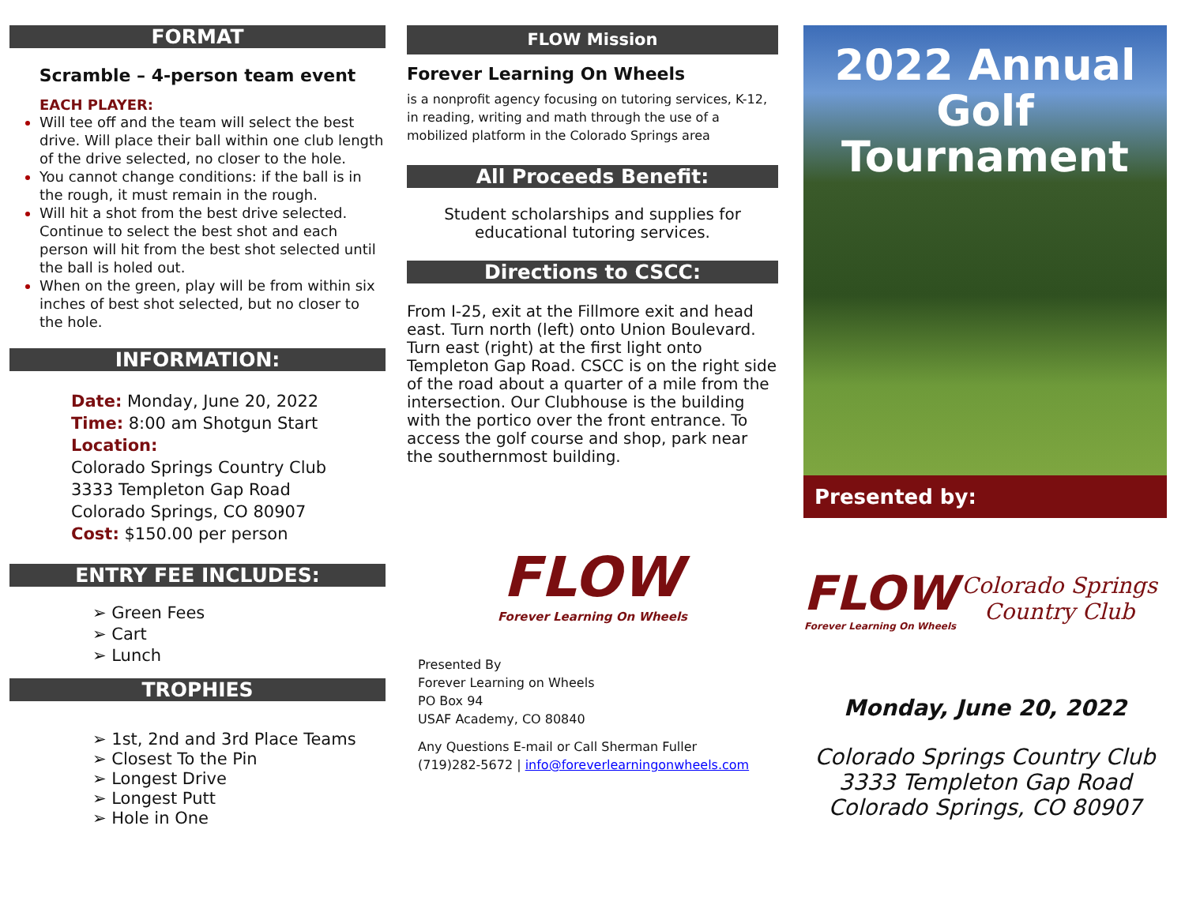FORMAT
Scramble – 4-person team event
EACH PLAYER:
Will tee off and the team will select the best drive. Will place their ball within one club length of the drive selected, no closer to the hole.
You cannot change conditions: if the ball is in the rough, it must remain in the rough.
Will hit a shot from the best drive selected. Continue to select the best shot and each person will hit from the best shot selected until the ball is holed out.
When on the green, play will be from within six inches of best shot selected, but no closer to the hole.
INFORMATION:
Date: Monday, June 20, 2022
Time: 8:00 am Shotgun Start
Location:
Colorado Springs Country Club
3333 Templeton Gap Road
Colorado Springs, CO 80907
Cost: $150.00 per person
ENTRY FEE INCLUDES:
➢ Green Fees
➢ Cart
➢ Lunch
TROPHIES
➢ 1st, 2nd and 3rd Place Teams
➢ Closest To the Pin
➢ Longest Drive
➢ Longest Putt
➢ Hole in One
FLOW Mission
Forever Learning On Wheels
is a nonprofit agency focusing on tutoring services, K-12, in reading, writing and math through the use of a mobilized platform in the Colorado Springs area
All Proceeds Benefit:
Student scholarships and supplies for educational tutoring services.
Directions to CSCC:
From I-25, exit at the Fillmore exit and head east. Turn north (left) onto Union Boulevard. Turn east (right) at the first light onto Templeton Gap Road. CSCC is on the right side of the road about a quarter of a mile from the intersection. Our Clubhouse is the building with the portico over the front entrance. To access the golf course and shop, park near the southernmost building.
FLOW
Forever Learning On Wheels
Presented By
Forever Learning on Wheels
PO Box 94
USAF Academy, CO 80840
Any Questions E-mail or Call Sherman Fuller
(719)282-5672 | info@foreverlearningonwheels.com
2022 Annual
Golf Tournament
Presented by:
FLOW
Forever Learning On Wheels
Colorado Springs
Country Club
Monday, June 20, 2022
Colorado Springs Country Club
3333 Templeton Gap Road
Colorado Springs, CO 80907